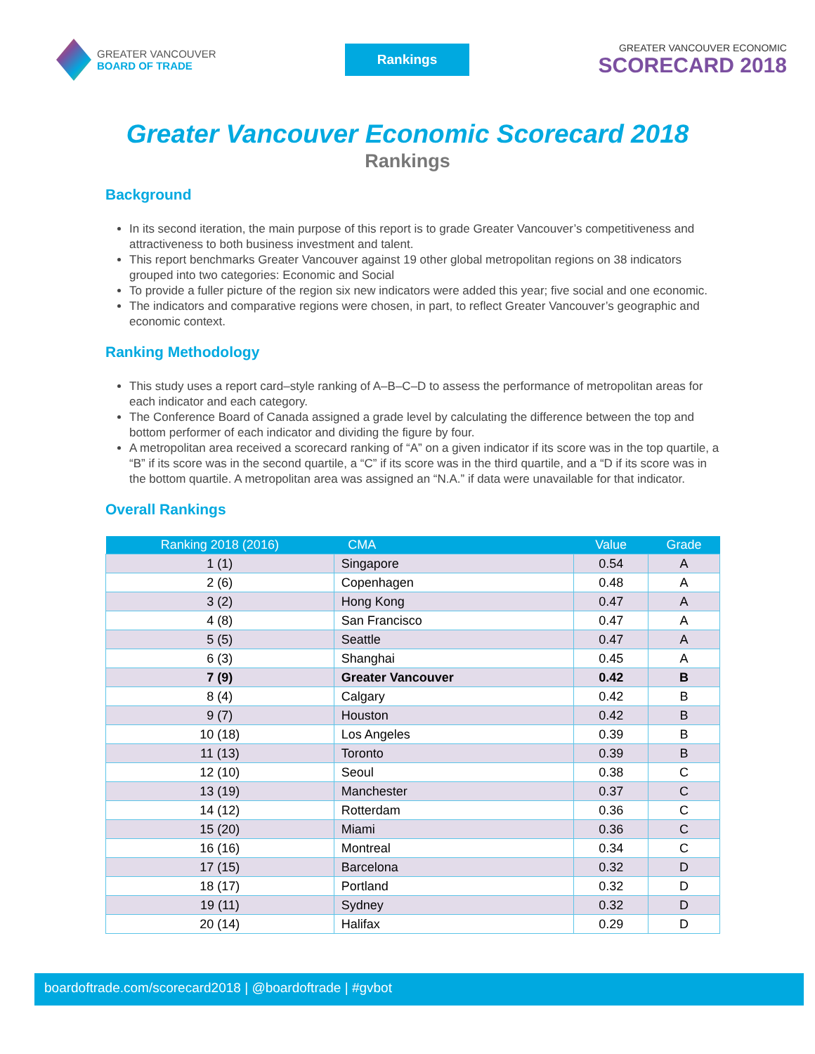GREATER VANCOUVER
BOARD OF TRADE
Rankings
GREATER VANCOUVER ECONOMIC
SCORECARD 2018
Greater Vancouver Economic Scorecard 2018
Rankings
Background
In its second iteration, the main purpose of this report is to grade Greater Vancouver’s competitiveness and attractiveness to both business investment and talent.
This report benchmarks Greater Vancouver against 19 other global metropolitan regions on 38 indicators grouped into two categories: Economic and Social
To provide a fuller picture of the region six new indicators were added this year; five social and one economic.
The indicators and comparative regions were chosen, in part, to reflect Greater Vancouver’s geographic and economic context.
Ranking Methodology
This study uses a report card–style ranking of A–B–C–D to assess the performance of metropolitan areas for each indicator and each category.
The Conference Board of Canada assigned a grade level by calculating the difference between the top and bottom performer of each indicator and dividing the figure by four.
A metropolitan area received a scorecard ranking of “A” on a given indicator if its score was in the top quartile, a “B” if its score was in the second quartile, a “C” if its score was in the third quartile, and a “D if its score was in the bottom quartile. A metropolitan area was assigned an “N.A.” if data were unavailable for that indicator.
Overall Rankings
| Ranking 2018 (2016) | CMA | Value | Grade |
| --- | --- | --- | --- |
| 1 (1) | Singapore | 0.54 | A |
| 2 (6) | Copenhagen | 0.48 | A |
| 3 (2) | Hong Kong | 0.47 | A |
| 4 (8) | San Francisco | 0.47 | A |
| 5 (5) | Seattle | 0.47 | A |
| 6 (3) | Shanghai | 0.45 | A |
| 7 (9) | Greater Vancouver | 0.42 | B |
| 8 (4) | Calgary | 0.42 | B |
| 9 (7) | Houston | 0.42 | B |
| 10 (18) | Los Angeles | 0.39 | B |
| 11 (13) | Toronto | 0.39 | B |
| 12 (10) | Seoul | 0.38 | C |
| 13 (19) | Manchester | 0.37 | C |
| 14 (12) | Rotterdam | 0.36 | C |
| 15 (20) | Miami | 0.36 | C |
| 16 (16) | Montreal | 0.34 | C |
| 17 (15) | Barcelona | 0.32 | D |
| 18 (17) | Portland | 0.32 | D |
| 19 (11) | Sydney | 0.32 | D |
| 20 (14) | Halifax | 0.29 | D |
boardoftrade.com/scorecard2018 | @boardoftrade | #gvbot